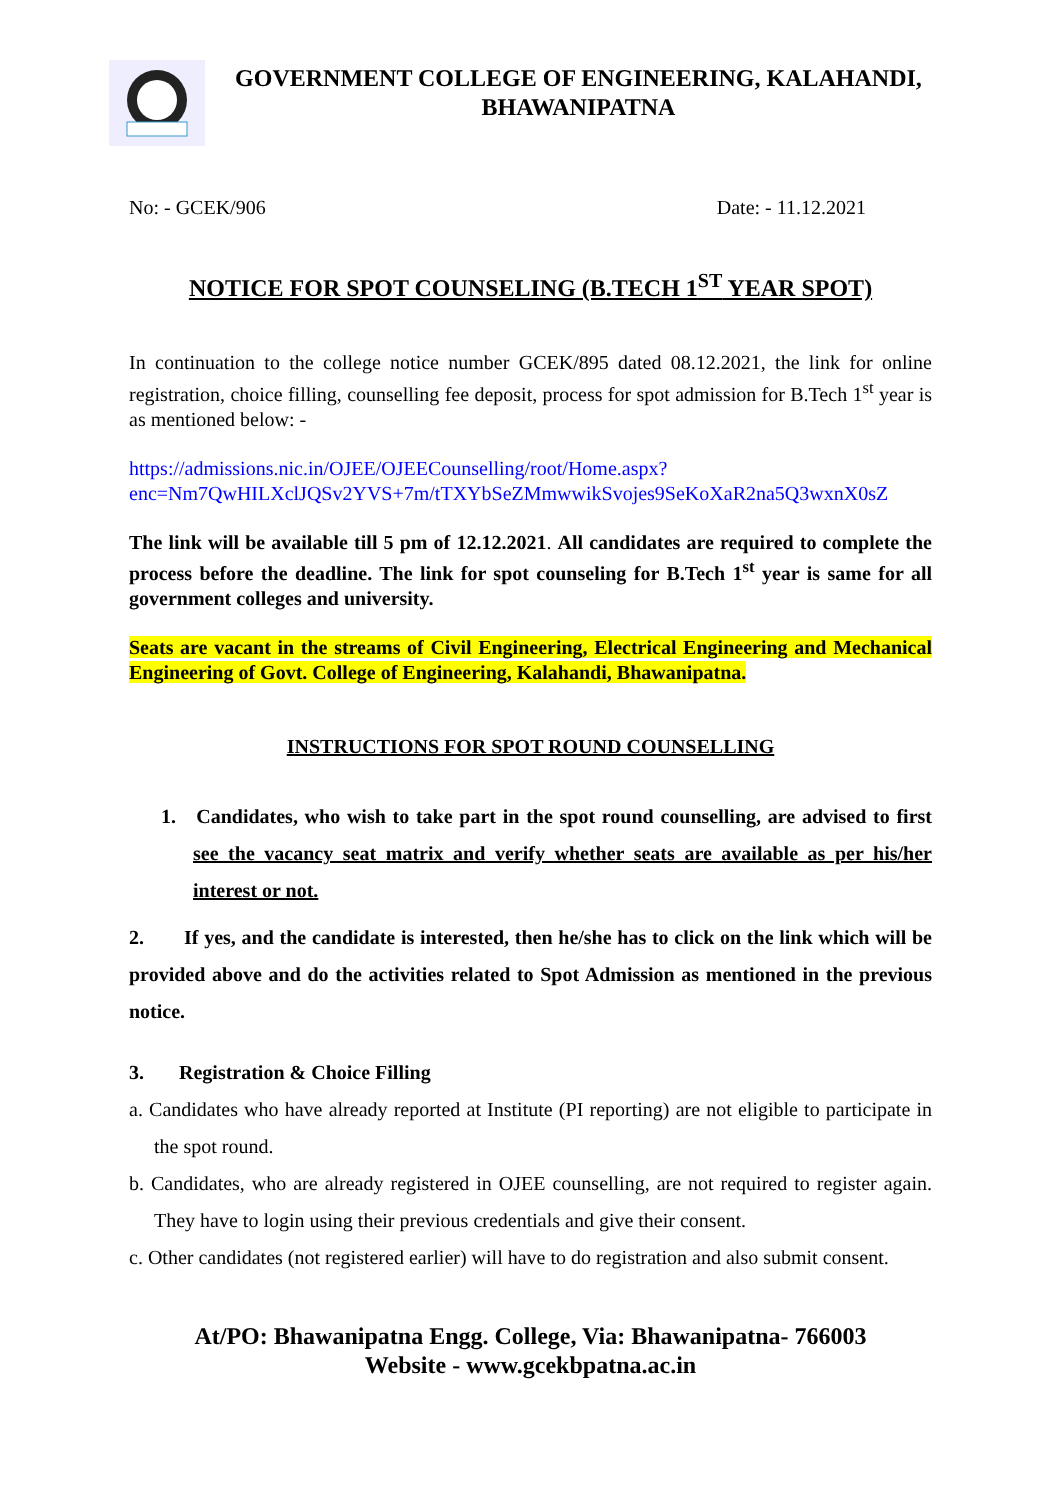GOVERNMENT COLLEGE OF ENGINEERING, KALAHANDI,
BHAWANIPATNA
No: - GCEK/906 Date: - 11.12.2021
NOTICE FOR SPOT COUNSELING (B.TECH 1<sup>ST</sup> YEAR SPOT)
In continuation to the college notice number GCEK/895 dated 08.12.2021, the link for online registration, choice filling, counselling fee deposit, process for spot admission for B.Tech 1<sup>st</sup> year is as mentioned below: -
https://admissions.nic.in/OJEE/OJEECounselling/root/Home.aspx?enc=Nm7QwHILXclJQSv2YVS+7m/tTXYbSeZMmwwikSvojes9SeKoXaR2na5Q3wxnX0sZ
The link will be available till 5 pm of 12.12.2021. All candidates are required to complete the process before the deadline. The link for spot counseling for B.Tech 1<sup>st</sup> year is same for all government colleges and university.
Seats are vacant in the streams of Civil Engineering, Electrical Engineering and Mechanical Engineering of Govt. College of Engineering, Kalahandi, Bhawanipatna.
INSTRUCTIONS FOR SPOT ROUND COUNSELLING
1. Candidates, who wish to take part in the spot round counselling, are advised to first see the vacancy seat matrix and verify whether seats are available as per his/her interest or not.
2. If yes, and the candidate is interested, then he/she has to click on the link which will be provided above and do the activities related to Spot Admission as mentioned in the previous notice.
3. Registration & Choice Filling
a. Candidates who have already reported at Institute (PI reporting) are not eligible to participate in the spot round.
b. Candidates, who are already registered in OJEE counselling, are not required to register again. They have to login using their previous credentials and give their consent.
c. Other candidates (not registered earlier) will have to do registration and also submit consent.
At/PO: Bhawanipatna Engg. College, Via: Bhawanipatna- 766003
Website - www.gcekbpatna.ac.in